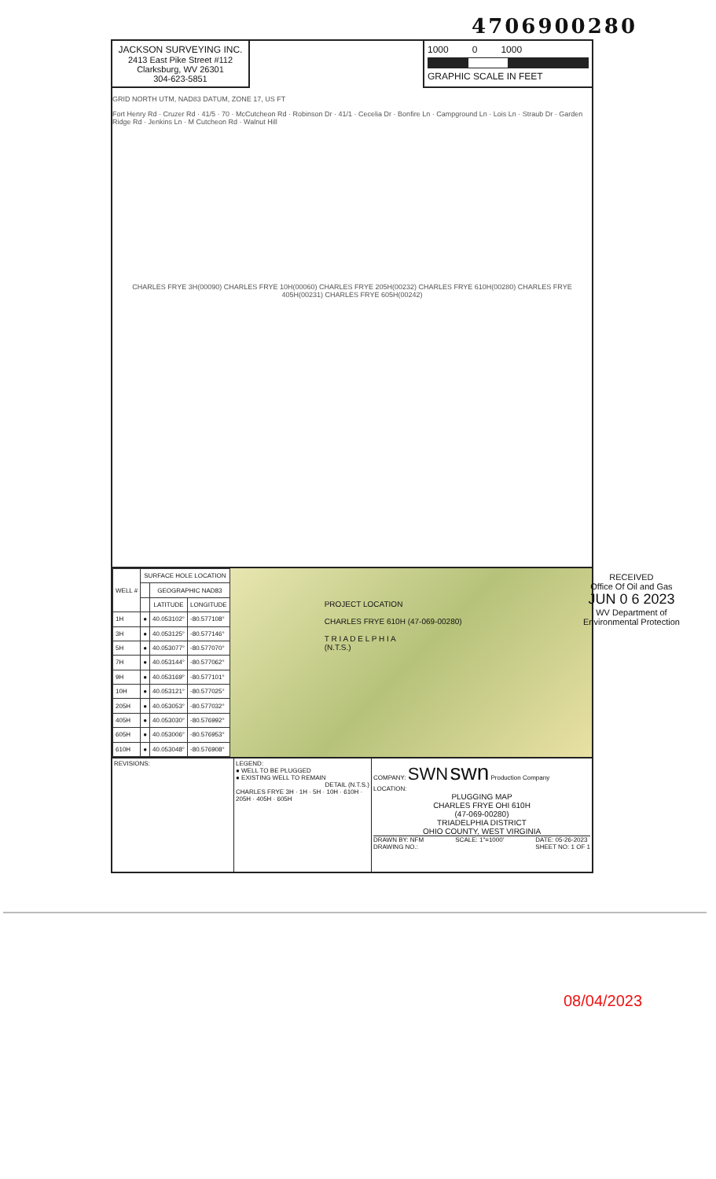4706900280
JACKSON SURVEYING INC.
2413 East Pike Street #112
Clarksburg, WV 26301
304-623-5851
1000 0 1000
GRAPHIC SCALE IN FEET
GRID NORTH UTM, NAD83 DATUM, ZONE 17, US FT
Fort Henry Rd · Cruzer Rd · 41/5 · 70 · McCutcheon Rd · Robinson Dr · 41/1 · Cecelia Dr · Bonfire Ln · Campground Ln · Lois Ln · Straub Dr · Garden Ridge Rd · Jenkins Ln · M Cutcheon Rd · Walnut Hill
CHARLES FRYE 3H(00090) CHARLES FRYE 10H(00060) CHARLES FRYE 205H(00232) CHARLES FRYE 610H(00280) CHARLES FRYE 405H(00231) CHARLES FRYE 605H(00242)
| WELL # | SURFACE HOLE LOCATION | | |
| --- | --- | --- | --- |
| | | GEOGRAPHIC NAD83 | |
| | | LATITUDE | LONGITUDE |
| 1H | ● | 40.053102° | -80.577108° |
| 3H | ● | 40.053125° | -80.577146° |
| 5H | ● | 40.053077° | -80.577070° |
| 7H | ● | 40.053144° | -80.577062° |
| 9H | ● | 40.053169° | -80.577101° |
| 10H | ● | 40.053121° | -80.577025° |
| 205H | ● | 40.053053° | -80.577032° |
| 405H | ● | 40.053030° | -80.576992° |
| 605H | ● | 40.053006° | -80.576953° |
| 610H | ● | 40.053048° | -80.576908° |
PROJECT LOCATION
CHARLES FRYE 610H (47-069-00280)
T R I A D E L P H I A
(N.T.S.)
REVISIONS:
LEGEND:
● WELL TO BE PLUGGED
● EXISTING WELL TO REMAIN
DETAIL (N.T.S.)
CHARLES FRYE 3H · 1H · 5H · 10H · 610H · 205H · 405H · 605H
COMPANY: SWN swn Production Company
LOCATION:
PLUGGING MAP
CHARLES FRYE OHI 610H
(47-069-00280)
TRIADELPHIA DISTRICT
OHIO COUNTY, WEST VIRGINIA
DRAWN BY: NFM
DRAWING NO.: SCALE: 1"=1000' DATE: 05-26-2023
SHEET NO: 1 OF 1
RECEIVED
Office Of Oil and Gas
JUN 0 6 2023
WV Department of
Environmental Protection
08/04/2023